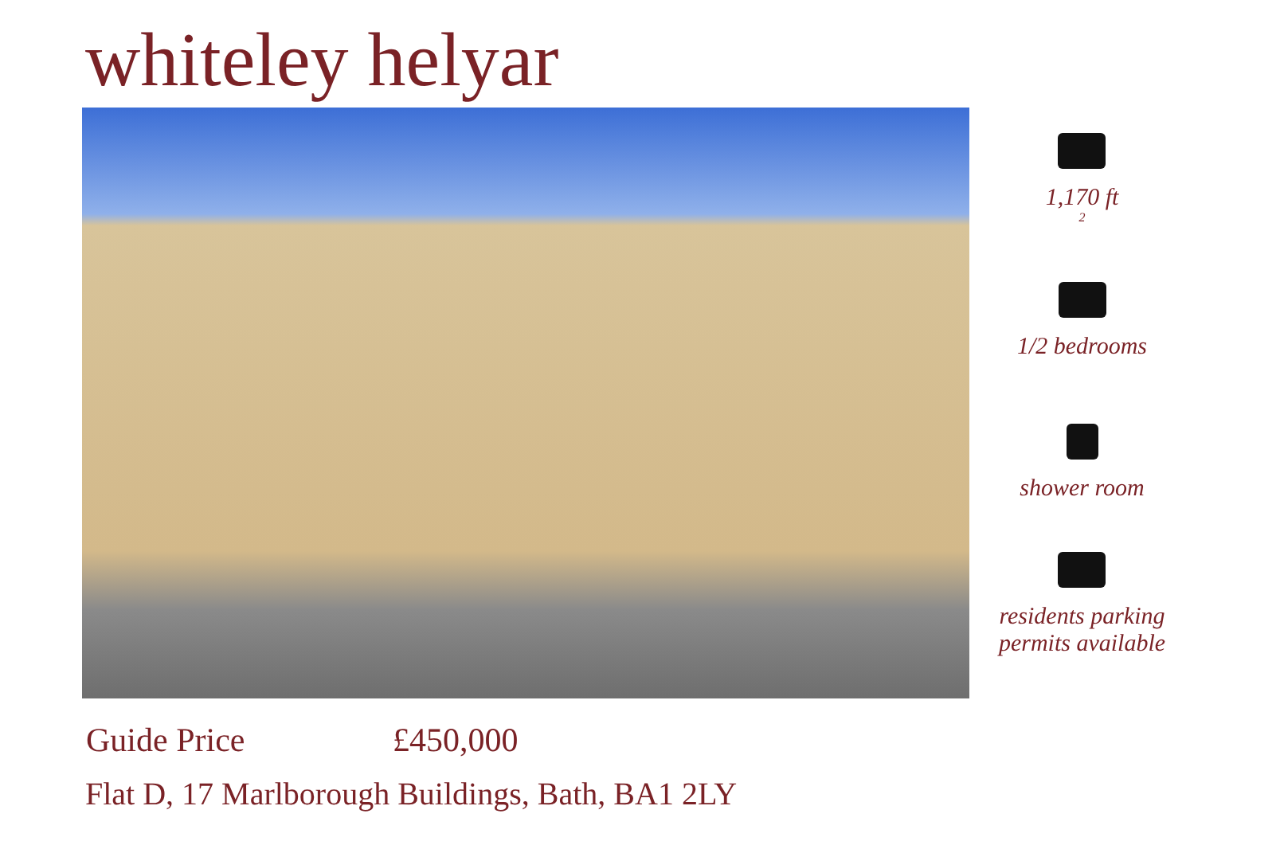whiteley helyar
1,170 ft <sup>2</sup>
1/2 bedrooms
shower room
residents parking
permits available
Guide Price £450,000
Flat D, 17 Marlborough Buildings, Bath, BA1 2LY